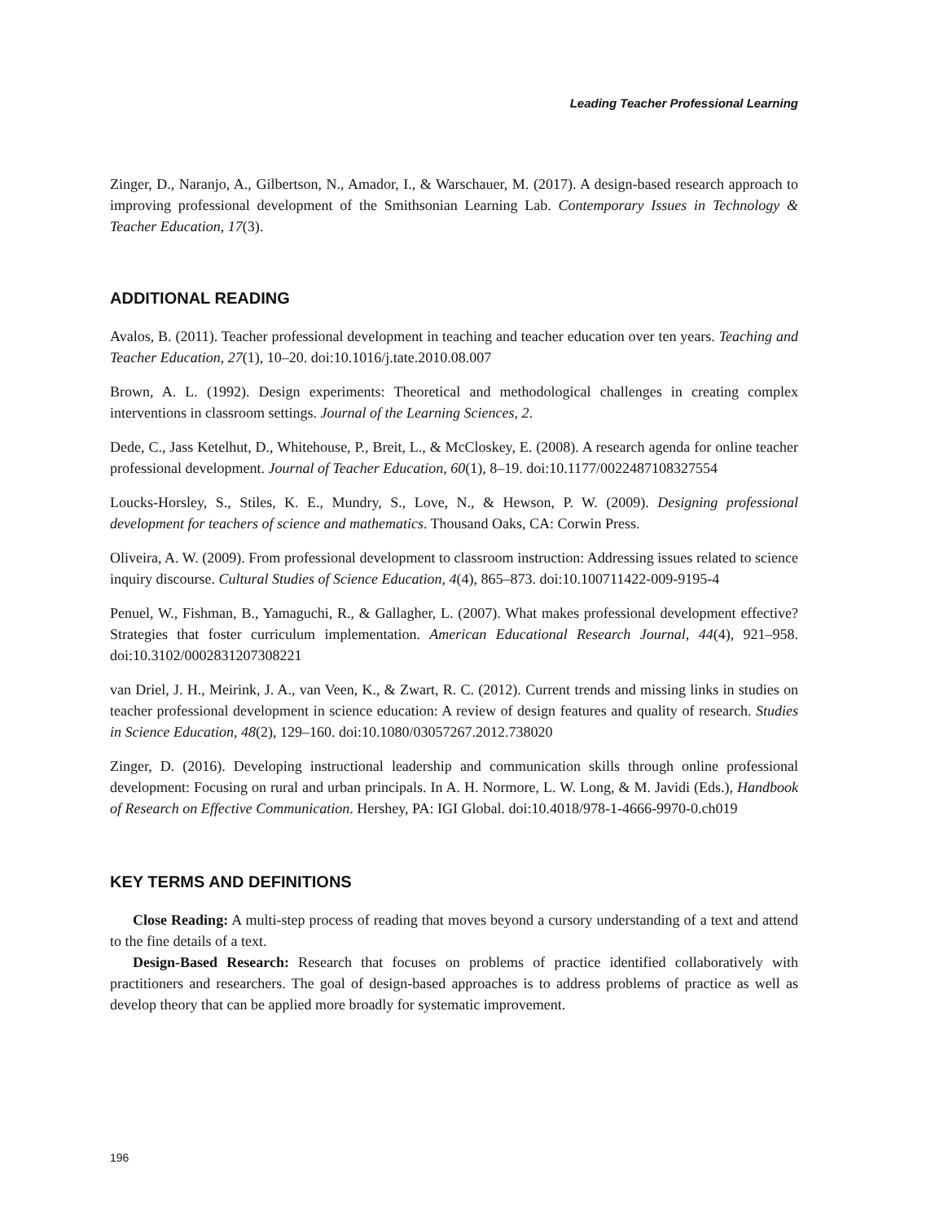Leading Teacher Professional Learning
Zinger, D., Naranjo, A., Gilbertson, N., Amador, I., & Warschauer, M. (2017). A design-based research approach to improving professional development of the Smithsonian Learning Lab. Contemporary Issues in Technology & Teacher Education, 17(3).
ADDITIONAL READING
Avalos, B. (2011). Teacher professional development in teaching and teacher education over ten years. Teaching and Teacher Education, 27(1), 10–20. doi:10.1016/j.tate.2010.08.007
Brown, A. L. (1992). Design experiments: Theoretical and methodological challenges in creating complex interventions in classroom settings. Journal of the Learning Sciences, 2.
Dede, C., Jass Ketelhut, D., Whitehouse, P., Breit, L., & McCloskey, E. (2008). A research agenda for online teacher professional development. Journal of Teacher Education, 60(1), 8–19. doi:10.1177/0022487108327554
Loucks-Horsley, S., Stiles, K. E., Mundry, S., Love, N., & Hewson, P. W. (2009). Designing professional development for teachers of science and mathematics. Thousand Oaks, CA: Corwin Press.
Oliveira, A. W. (2009). From professional development to classroom instruction: Addressing issues related to science inquiry discourse. Cultural Studies of Science Education, 4(4), 865–873. doi:10.100711422-009-9195-4
Penuel, W., Fishman, B., Yamaguchi, R., & Gallagher, L. (2007). What makes professional development effective? Strategies that foster curriculum implementation. American Educational Research Journal, 44(4), 921–958. doi:10.3102/0002831207308221
van Driel, J. H., Meirink, J. A., van Veen, K., & Zwart, R. C. (2012). Current trends and missing links in studies on teacher professional development in science education: A review of design features and quality of research. Studies in Science Education, 48(2), 129–160. doi:10.1080/03057267.2012.738020
Zinger, D. (2016). Developing instructional leadership and communication skills through online professional development: Focusing on rural and urban principals. In A. H. Normore, L. W. Long, & M. Javidi (Eds.), Handbook of Research on Effective Communication. Hershey, PA: IGI Global. doi:10.4018/978-1-4666-9970-0.ch019
KEY TERMS AND DEFINITIONS
Close Reading: A multi-step process of reading that moves beyond a cursory understanding of a text and attend to the fine details of a text.
Design-Based Research: Research that focuses on problems of practice identified collaboratively with practitioners and researchers. The goal of design-based approaches is to address problems of practice as well as develop theory that can be applied more broadly for systematic improvement.
196